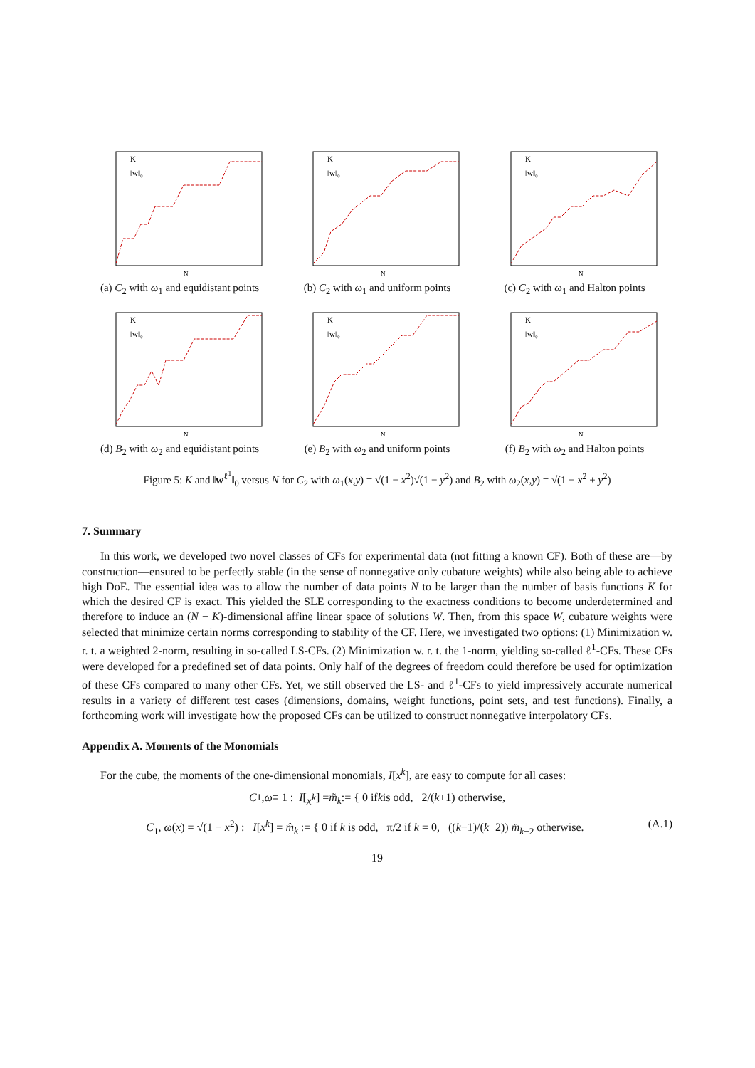K
‖w‖₀
N
(a) C<sub>2</sub> with ω<sub>1</sub> and equidistant points
K
‖w‖₀
N
(b) C<sub>2</sub> with ω<sub>1</sub> and uniform points
K
‖w‖₀
N
(c) C<sub>2</sub> with ω<sub>1</sub> and Halton points
K
‖w‖₀
N
(d) B<sub>2</sub> with ω<sub>2</sub> and equidistant points
K
‖w‖₀
N
(e) B<sub>2</sub> with ω<sub>2</sub> and uniform points
K
‖w‖₀
N
(f) B<sub>2</sub> with ω<sub>2</sub> and Halton points
Figure 5: K and ‖w<sup>ℓ<sup>1</sup></sup>‖<sub>0</sub> versus N for C<sub>2</sub> with ω<sub>1</sub>(x,y) = √(1 − x<sup>2</sup>)√(1 − y<sup>2</sup>) and B<sub>2</sub> with ω<sub>2</sub>(x,y) = √(1 − x<sup>2</sup> + y<sup>2</sup>)
7. Summary
In this work, we developed two novel classes of CFs for experimental data (not fitting a known CF). Both of these are—by construction—ensured to be perfectly stable (in the sense of nonnegative only cubature weights) while also being able to achieve high DoE. The essential idea was to allow the number of data points N to be larger than the number of basis functions K for which the desired CF is exact. This yielded the SLE corresponding to the exactness conditions to become underdetermined and therefore to induce an (N − K)-dimensional affine linear space of solutions W. Then, from this space W, cubature weights were selected that minimize certain norms corresponding to stability of the CF. Here, we investigated two options: (1) Minimization w. r. t. a weighted 2-norm, resulting in so-called LS-CFs. (2) Minimization w. r. t. the 1-norm, yielding so-called ℓ<sup>1</sup>-CFs. These CFs were developed for a predefined set of data points. Only half of the degrees of freedom could therefore be used for optimization of these CFs compared to many other CFs. Yet, we still observed the LS- and ℓ<sup>1</sup>-CFs to yield impressively accurate numerical results in a variety of different test cases (dimensions, domains, weight functions, point sets, and test functions). Finally, a forthcoming work will investigate how the proposed CFs can be utilized to construct nonnegative interpolatory CFs.
Appendix A. Moments of the Monomials
For the cube, the moments of the one-dimensional monomials, I[x<sup>k</sup>], are easy to compute for all cases:
C<sub>1</sub>, ω ≡ 1 : I [x<sup>k</sup>] = m̃<sub>k</sub> := { 0 if k is odd, 2/(k +1) otherwise,
C<sub>1</sub>, ω(x) = √(1 − x<sup>2</sup>) : I[x<sup>k</sup>] = m̂<sub>k</sub> := { 0 if k is odd, π/2 if k = 0, ((k−1)/(k+2)) m̂<sub>k−2</sub> otherwise. (A.1)
19